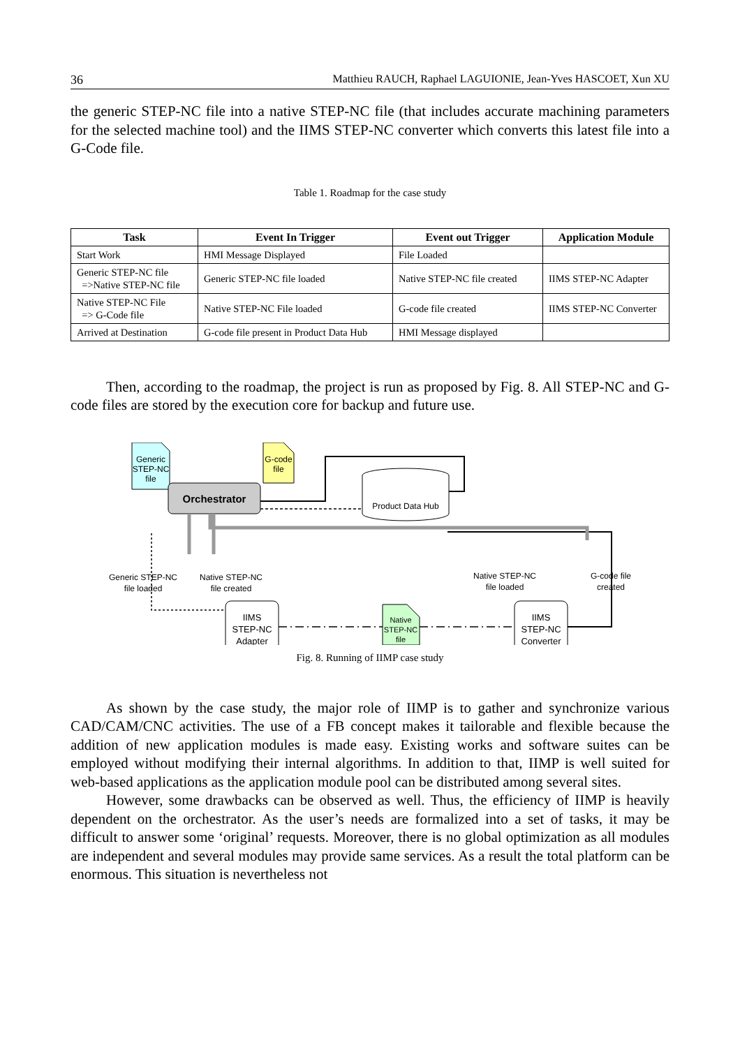36 Matthieu RAUCH, Raphael LAGUIONIE, Jean-Yves HASCOET, Xun XU
the generic STEP-NC file into a native STEP-NC file (that includes accurate machining parameters for the selected machine tool) and the IIMS STEP-NC converter which converts this latest file into a G-Code file.
Table 1. Roadmap for the case study
| Task | Event In Trigger | Event out Trigger | Application Module |
| --- | --- | --- | --- |
| Start Work | HMI Message Displayed | File Loaded | |
| Generic STEP-NC file =>Native STEP-NC file | Generic STEP-NC file loaded | Native STEP-NC file created | IIMS STEP-NC Adapter |
| Native STEP-NC File => G-Code file | Native STEP-NC File loaded | G-code file created | IIMS STEP-NC Converter |
| Arrived at Destination | G-code file present in Product Data Hub | HMI Message displayed | |
Then, according to the roadmap, the project is run as proposed by Fig. 8. All STEP-NC and G-code files are stored by the execution core for backup and future use.
Generic
STEP-NC
file
G-code
file
Orchestrator
Product Data Hub
Generic STEP-NC
file loaded
Native STEP-NC
file created
Native STEP-NC
file loaded
G-code file
created
IIMS
STEP-NC
Adapter
IIMS
STEP-NC
Converter
Native
STEP-NC
file
Fig. 8. Running of IIMP case study
As shown by the case study, the major role of IIMP is to gather and synchronize various CAD/CAM/CNC activities. The use of a FB concept makes it tailorable and flexible because the addition of new application modules is made easy. Existing works and software suites can be employed without modifying their internal algorithms. In addition to that, IIMP is well suited for web-based applications as the application module pool can be distributed among several sites.
However, some drawbacks can be observed as well. Thus, the efficiency of IIMP is heavily dependent on the orchestrator. As the user’s needs are formalized into a set of tasks, it may be difficult to answer some ‘original’ requests. Moreover, there is no global optimization as all modules are independent and several modules may provide same services. As a result the total platform can be enormous. This situation is nevertheless not